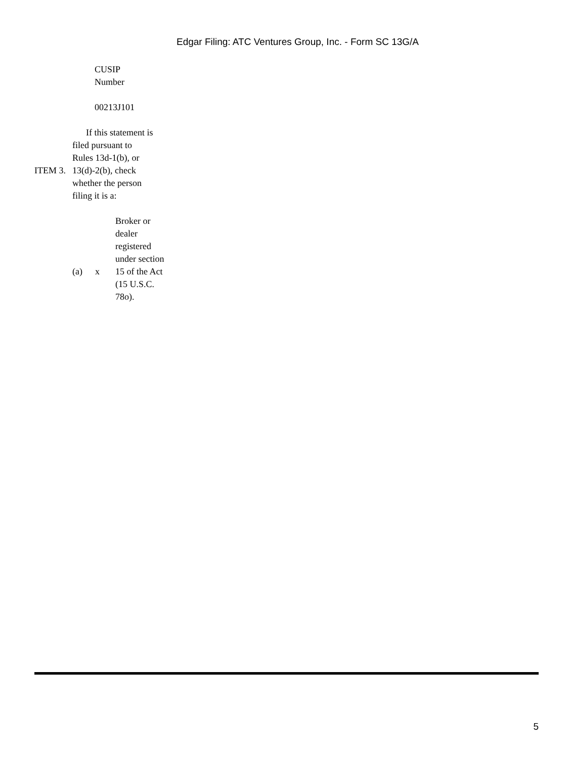Edgar Filing: ATC Ventures Group, Inc. - Form SC 13G/A
CUSIP
Number
00213J101
ITEM 3.
If this statement is filed pursuant to Rules 13d-1(b), or 13(d)-2(b), check whether the person filing it is a:
(a) x
Broker or dealer registered under section 15 of the Act (15 U.S.C. 78o).
5